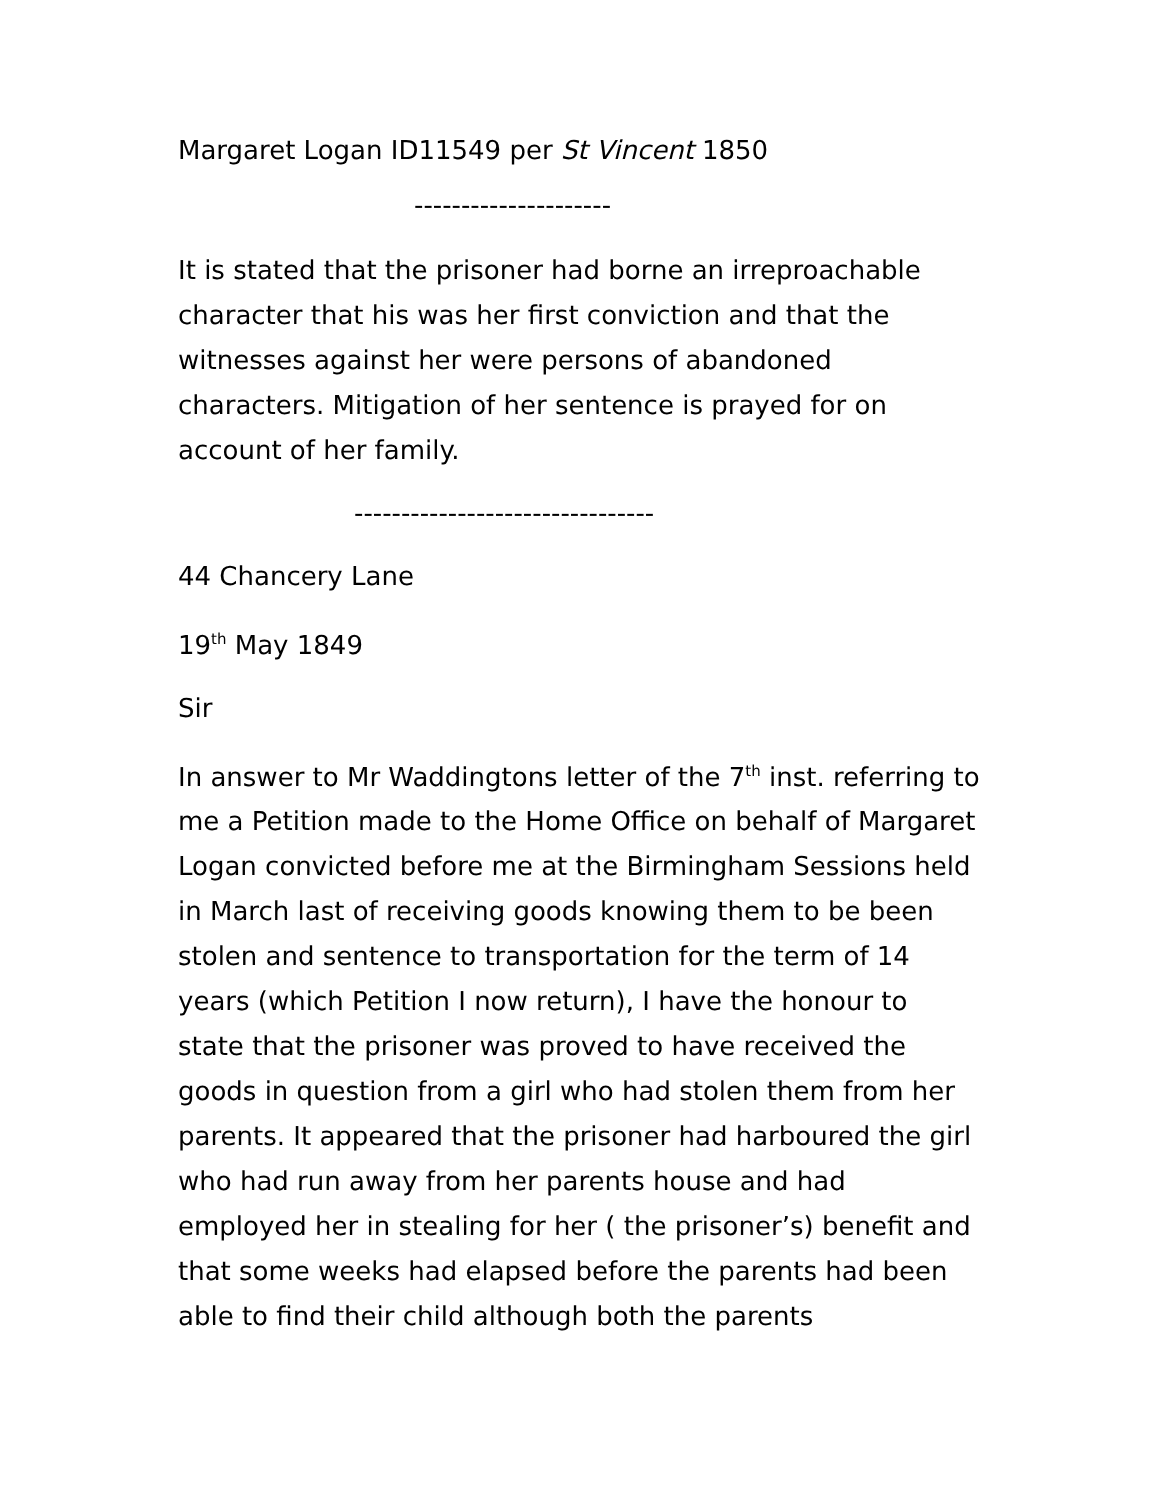Margaret Logan ID11549 per St Vincent 1850
---------------------
It is stated that the prisoner had borne an irreproachable character that his was her first conviction and that the witnesses against her were persons of abandoned characters. Mitigation of her sentence is prayed for on account of her family.
--------------------------------
44 Chancery Lane
19<sup>th</sup> May 1849
Sir
In answer to Mr Waddingtons letter of the 7<sup>th</sup> inst. referring to me a Petition made to the Home Office on behalf of Margaret Logan convicted before me at the Birmingham Sessions held in March last of receiving goods knowing them to be been stolen and sentence to transportation for the term of 14 years (which Petition I now return), I have the honour to state that the prisoner was proved to have received the goods in question from a girl who had stolen them from her parents. It appeared that the prisoner had harboured the girl who had run away from her parents house and had employed her in stealing for her ( the prisoner’s) benefit and that some weeks had elapsed before the parents had been able to find their child although both the parents